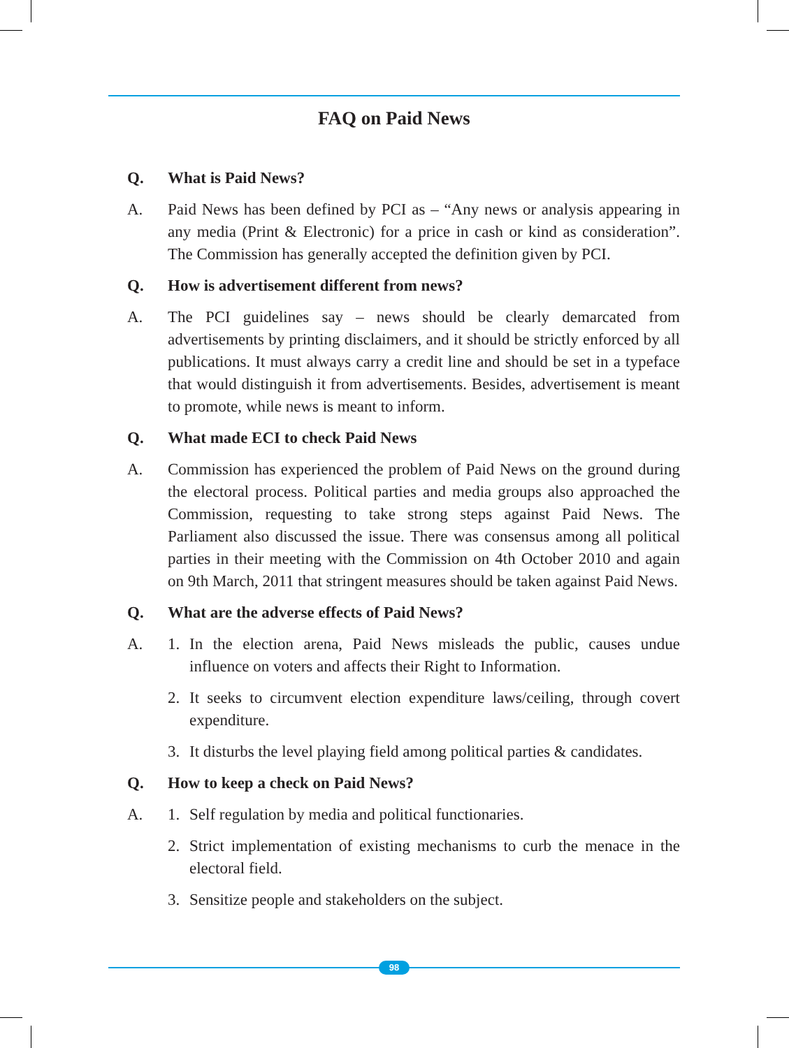FAQ on Paid News
Q. What is Paid News?
A. Paid News has been defined by PCI as – “Any news or analysis appearing in any media (Print & Electronic) for a price in cash or kind as consideration”. The Commission has generally accepted the definition given by PCI.
Q. How is advertisement different from news?
A. The PCI guidelines say – news should be clearly demarcated from advertisements by printing disclaimers, and it should be strictly enforced by all publications. It must always carry a credit line and should be set in a typeface that would distinguish it from advertisements. Besides, advertisement is meant to promote, while news is meant to inform.
Q. What made ECI to check Paid News
A. Commission has experienced the problem of Paid News on the ground during the electoral process. Political parties and media groups also approached the Commission, requesting to take strong steps against Paid News. The Parliament also discussed the issue. There was consensus among all political parties in their meeting with the Commission on 4th October 2010 and again on 9th March, 2011 that stringent measures should be taken against Paid News.
Q. What are the adverse effects of Paid News?
A. 1. In the election arena, Paid News misleads the public, causes undue influence on voters and affects their Right to Information.
2. It seeks to circumvent election expenditure laws/ceiling, through covert expenditure.
3. It disturbs the level playing field among political parties & candidates.
Q. How to keep a check on Paid News?
A. 1. Self regulation by media and political functionaries.
2. Strict implementation of existing mechanisms to curb the menace in the electoral field.
3. Sensitize people and stakeholders on the subject.
98